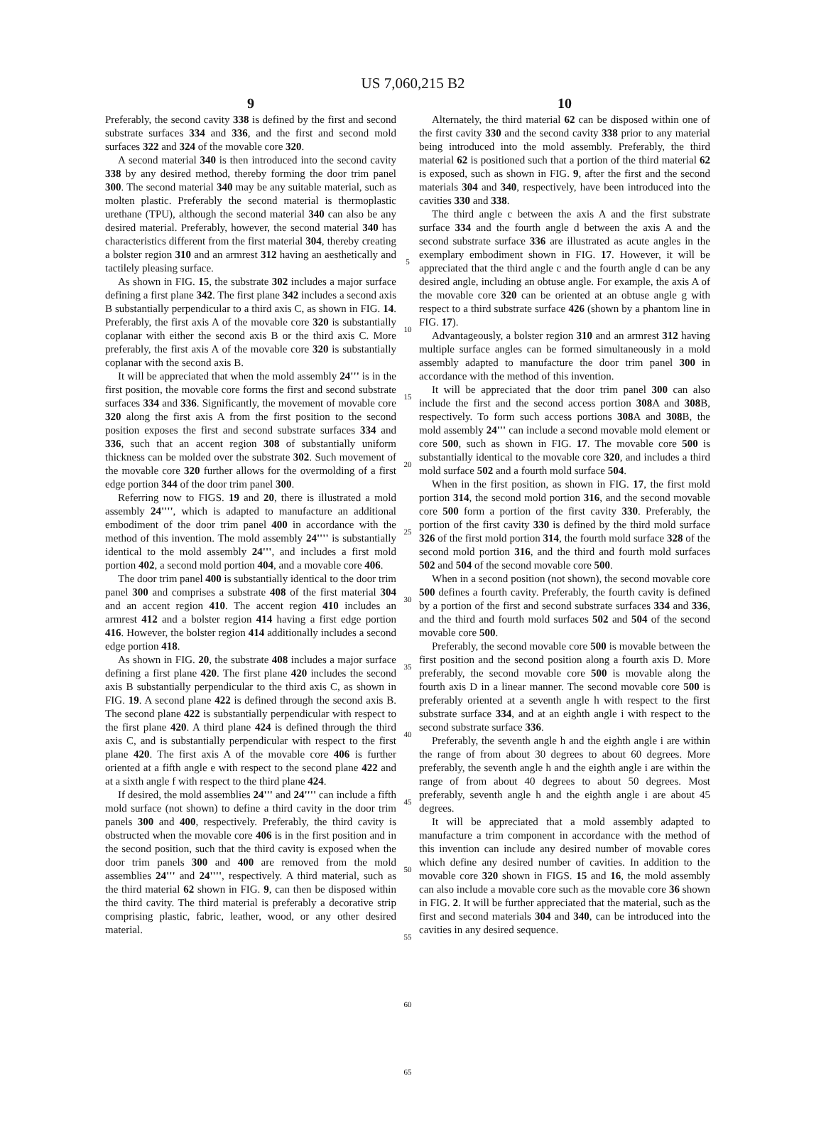US 7,060,215 B2
9
Preferably, the second cavity 338 is defined by the first and second substrate surfaces 334 and 336, and the first and second mold surfaces 322 and 324 of the movable core 320.
A second material 340 is then introduced into the second cavity 338 by any desired method, thereby forming the door trim panel 300. The second material 340 may be any suitable material, such as molten plastic. Preferably the second material is thermoplastic urethane (TPU), although the second material 340 can also be any desired material. Preferably, however, the second material 340 has characteristics different from the first material 304, thereby creating a bolster region 310 and an armrest 312 having an aesthetically and tactilely pleasing surface.
As shown in FIG. 15, the substrate 302 includes a major surface defining a first plane 342. The first plane 342 includes a second axis B substantially perpendicular to a third axis C, as shown in FIG. 14. Preferably, the first axis A of the movable core 320 is substantially coplanar with either the second axis B or the third axis C. More preferably, the first axis A of the movable core 320 is substantially coplanar with the second axis B.
It will be appreciated that when the mold assembly 24''' is in the first position, the movable core forms the first and second substrate surfaces 334 and 336. Significantly, the movement of movable core 320 along the first axis A from the first position to the second position exposes the first and second substrate surfaces 334 and 336, such that an accent region 308 of substantially uniform thickness can be molded over the substrate 302. Such movement of the movable core 320 further allows for the overmolding of a first edge portion 344 of the door trim panel 300.
Referring now to FIGS. 19 and 20, there is illustrated a mold assembly 24'''', which is adapted to manufacture an additional embodiment of the door trim panel 400 in accordance with the method of this invention. The mold assembly 24'''' is substantially identical to the mold assembly 24''', and includes a first mold portion 402, a second mold portion 404, and a movable core 406.
The door trim panel 400 is substantially identical to the door trim panel 300 and comprises a substrate 408 of the first material 304 and an accent region 410. The accent region 410 includes an armrest 412 and a bolster region 414 having a first edge portion 416. However, the bolster region 414 additionally includes a second edge portion 418.
As shown in FIG. 20, the substrate 408 includes a major surface defining a first plane 420. The first plane 420 includes the second axis B substantially perpendicular to the third axis C, as shown in FIG. 19. A second plane 422 is defined through the second axis B. The second plane 422 is substantially perpendicular with respect to the first plane 420. A third plane 424 is defined through the third axis C, and is substantially perpendicular with respect to the first plane 420. The first axis A of the movable core 406 is further oriented at a fifth angle e with respect to the second plane 422 and at a sixth angle f with respect to the third plane 424.
If desired, the mold assemblies 24''' and 24'''' can include a fifth mold surface (not shown) to define a third cavity in the door trim panels 300 and 400, respectively. Preferably, the third cavity is obstructed when the movable core 406 is in the first position and in the second position, such that the third cavity is exposed when the door trim panels 300 and 400 are removed from the mold assemblies 24''' and 24'''', respectively. A third material, such as the third material 62 shown in FIG. 9, can then be disposed within the third cavity. The third material is preferably a decorative strip comprising plastic, fabric, leather, wood, or any other desired material.
5
10
15
20
25
30
35
40
45
50
55
60
65
10
Alternately, the third material 62 can be disposed within one of the first cavity 330 and the second cavity 338 prior to any material being introduced into the mold assembly. Preferably, the third material 62 is positioned such that a portion of the third material 62 is exposed, such as shown in FIG. 9, after the first and the second materials 304 and 340, respectively, have been introduced into the cavities 330 and 338.
The third angle c between the axis A and the first substrate surface 334 and the fourth angle d between the axis A and the second substrate surface 336 are illustrated as acute angles in the exemplary embodiment shown in FIG. 17. However, it will be appreciated that the third angle c and the fourth angle d can be any desired angle, including an obtuse angle. For example, the axis A of the movable core 320 can be oriented at an obtuse angle g with respect to a third substrate surface 426 (shown by a phantom line in FIG. 17).
Advantageously, a bolster region 310 and an armrest 312 having multiple surface angles can be formed simultaneously in a mold assembly adapted to manufacture the door trim panel 300 in accordance with the method of this invention.
It will be appreciated that the door trim panel 300 can also include the first and the second access portion 308 A and 308 B, respectively. To form such access portions 308 A and 308 B, the mold assembly 24''' can include a second movable mold element or core 500, such as shown in FIG. 17. The movable core 500 is substantially identical to the movable core 320, and includes a third mold surface 502 and a fourth mold surface 504.
When in the first position, as shown in FIG. 17, the first mold portion 314, the second mold portion 316, and the second movable core 500 form a portion of the first cavity 330. Preferably, the portion of the first cavity 330 is defined by the third mold surface 326 of the first mold portion 314, the fourth mold surface 328 of the second mold portion 316, and the third and fourth mold surfaces 502 and 504 of the second movable core 500.
When in a second position (not shown), the second movable core 500 defines a fourth cavity. Preferably, the fourth cavity is defined by a portion of the first and second substrate surfaces 334 and 336, and the third and fourth mold surfaces 502 and 504 of the second movable core 500.
Preferably, the second movable core 500 is movable between the first position and the second position along a fourth axis D. More preferably, the second movable core 500 is movable along the fourth axis D in a linear manner. The second movable core 500 is preferably oriented at a seventh angle h with respect to the first substrate surface 334, and at an eighth angle i with respect to the second substrate surface 336.
Preferably, the seventh angle h and the eighth angle i are within the range of from about 30 degrees to about 60 degrees. More preferably, the seventh angle h and the eighth angle i are within the range of from about 40 degrees to about 50 degrees. Most preferably, seventh angle h and the eighth angle i are about 45 degrees.
It will be appreciated that a mold assembly adapted to manufacture a trim component in accordance with the method of this invention can include any desired number of movable cores which define any desired number of cavities. In addition to the movable core 320 shown in FIGS. 15 and 16, the mold assembly can also include a movable core such as the movable core 36 shown in FIG. 2. It will be further appreciated that the material, such as the first and second materials 304 and 340, can be introduced into the cavities in any desired sequence.